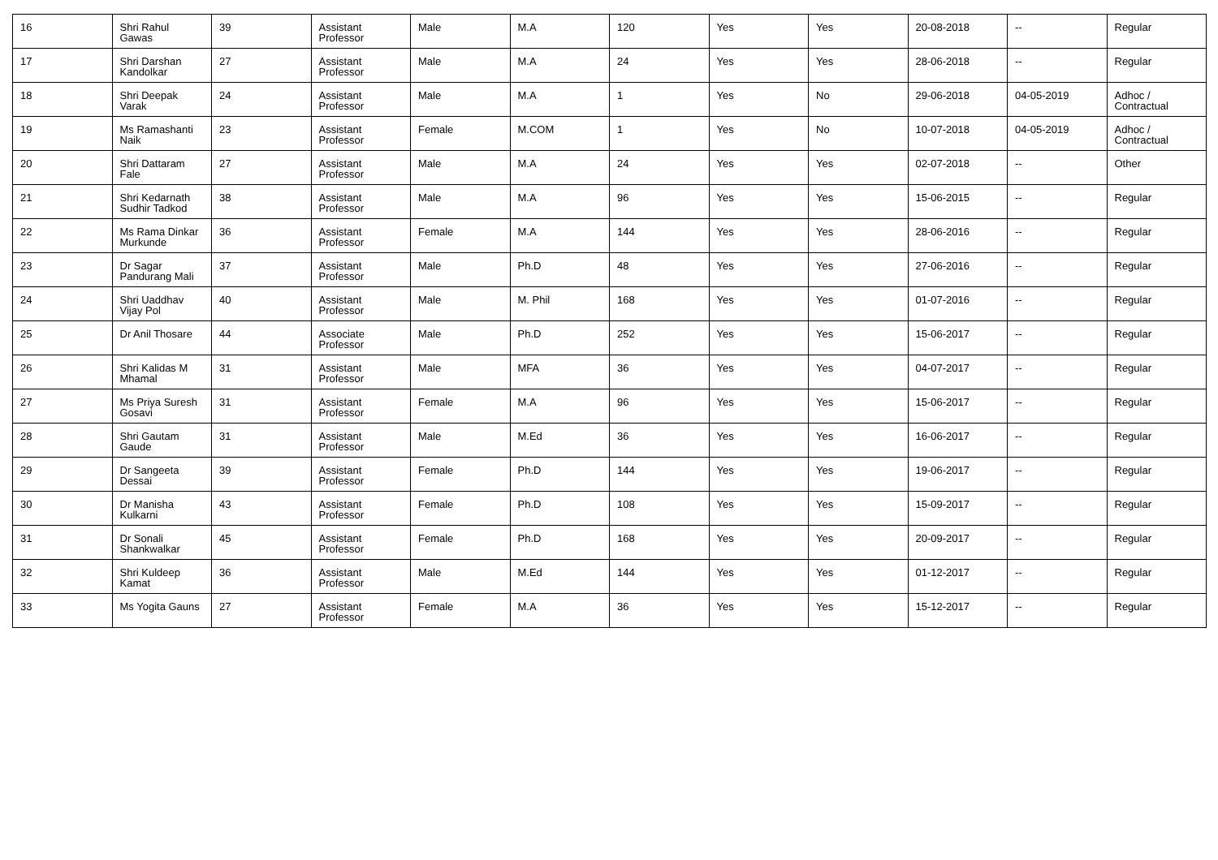| 16 | Shri Rahul Gawas | 39 | Assistant Professor | Male | M.A | 120 | Yes | Yes | 20-08-2018 | -- | Regular |
| 17 | Shri Darshan Kandolkar | 27 | Assistant Professor | Male | M.A | 24 | Yes | Yes | 28-06-2018 | -- | Regular |
| 18 | Shri Deepak Varak | 24 | Assistant Professor | Male | M.A | 1 | Yes | No | 29-06-2018 | 04-05-2019 | Adhoc / Contractual |
| 19 | Ms Ramashanti Naik | 23 | Assistant Professor | Female | M.COM | 1 | Yes | No | 10-07-2018 | 04-05-2019 | Adhoc / Contractual |
| 20 | Shri Dattaram Fale | 27 | Assistant Professor | Male | M.A | 24 | Yes | Yes | 02-07-2018 | -- | Other |
| 21 | Shri Kedarnath Sudhir Tadkod | 38 | Assistant Professor | Male | M.A | 96 | Yes | Yes | 15-06-2015 | -- | Regular |
| 22 | Ms Rama Dinkar Murkunde | 36 | Assistant Professor | Female | M.A | 144 | Yes | Yes | 28-06-2016 | -- | Regular |
| 23 | Dr Sagar Pandurang Mali | 37 | Assistant Professor | Male | Ph.D | 48 | Yes | Yes | 27-06-2016 | -- | Regular |
| 24 | Shri Uaddhav Vijay Pol | 40 | Assistant Professor | Male | M. Phil | 168 | Yes | Yes | 01-07-2016 | -- | Regular |
| 25 | Dr Anil Thosare | 44 | Associate Professor | Male | Ph.D | 252 | Yes | Yes | 15-06-2017 | -- | Regular |
| 26 | Shri Kalidas M Mhamal | 31 | Assistant Professor | Male | MFA | 36 | Yes | Yes | 04-07-2017 | -- | Regular |
| 27 | Ms Priya Suresh Gosavi | 31 | Assistant Professor | Female | M.A | 96 | Yes | Yes | 15-06-2017 | -- | Regular |
| 28 | Shri Gautam Gaude | 31 | Assistant Professor | Male | M.Ed | 36 | Yes | Yes | 16-06-2017 | -- | Regular |
| 29 | Dr Sangeeta Dessai | 39 | Assistant Professor | Female | Ph.D | 144 | Yes | Yes | 19-06-2017 | -- | Regular |
| 30 | Dr Manisha Kulkarni | 43 | Assistant Professor | Female | Ph.D | 108 | Yes | Yes | 15-09-2017 | -- | Regular |
| 31 | Dr Sonali Shankwalkar | 45 | Assistant Professor | Female | Ph.D | 168 | Yes | Yes | 20-09-2017 | -- | Regular |
| 32 | Shri Kuldeep Kamat | 36 | Assistant Professor | Male | M.Ed | 144 | Yes | Yes | 01-12-2017 | -- | Regular |
| 33 | Ms Yogita Gauns | 27 | Assistant Professor | Female | M.A | 36 | Yes | Yes | 15-12-2017 | -- | Regular |